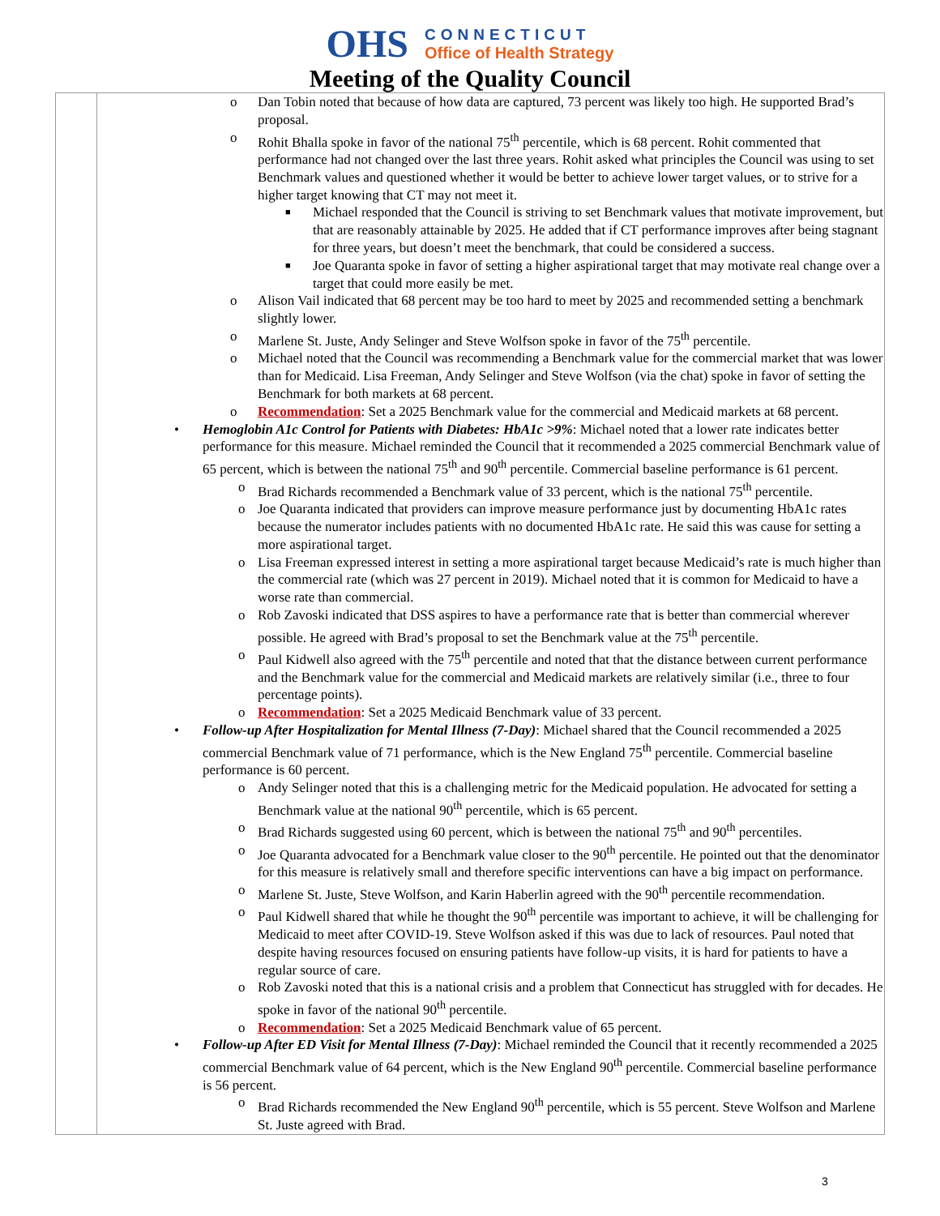OHS
CONNECTICUT
Office of Health Strategy
Meeting of the Quality Council
| | o Dan Tobin noted that because of how data are captured, 73 percent was likely too high. He supported Brad’s proposal. o Rohit Bhalla spoke in favor of the national 75<sup>th</sup> percentile, which is 68 percent. Rohit commented that performance had not changed over the last three years. Rohit asked what principles the Council was using to set Benchmark values and questioned whether it would be better to achieve lower target values, or to strive for a higher target knowing that CT may not meet it. ■ Michael responded that the Council is striving to set Benchmark values that motivate improvement, but that are reasonably attainable by 2025. He added that if CT performance improves after being stagnant for three years, but doesn’t meet the benchmark, that could be considered a success. ■ Joe Quaranta spoke in favor of setting a higher aspirational target that may motivate real change over a target that could more easily be met. o Alison Vail indicated that 68 percent may be too hard to meet by 2025 and recommended setting a benchmark slightly lower. o Marlene St. Juste, Andy Selinger and Steve Wolfson spoke in favor of the 75<sup>th</sup> percentile. o Michael noted that the Council was recommending a Benchmark value for the commercial market that was lower than for Medicaid. Lisa Freeman, Andy Selinger and Steve Wolfson (via the chat) spoke in favor of setting the Benchmark for both markets at 68 percent. o Recommendation : Set a 2025 Benchmark value for the commercial and Medicaid markets at 68 percent. • Hemoglobin A1c Control for Patients with Diabetes: HbA1c >9% : Michael noted that a lower rate indicates better performance for this measure. Michael reminded the Council that it recommended a 2025 commercial Benchmark value of 65 percent, which is between the national 75<sup>th</sup> and 90<sup>th</sup> percentile. Commercial baseline performance is 61 percent. o Brad Richards recommended a Benchmark value of 33 percent, which is the national 75<sup>th</sup> percentile. o Joe Quaranta indicated that providers can improve measure performance just by documenting HbA1c rates because the numerator includes patients with no documented HbA1c rate. He said this was cause for setting a more aspirational target. o Lisa Freeman expressed interest in setting a more aspirational target because Medicaid’s rate is much higher than the commercial rate (which was 27 percent in 2019). Michael noted that it is common for Medicaid to have a worse rate than commercial. o Rob Zavoski indicated that DSS aspires to have a performance rate that is better than commercial wherever possible. He agreed with Brad’s proposal to set the Benchmark value at the 75<sup>th</sup> percentile. o Paul Kidwell also agreed with the 75<sup>th</sup> percentile and noted that that the distance between current performance and the Benchmark value for the commercial and Medicaid markets are relatively similar (i.e., three to four percentage points). o Recommendation : Set a 2025 Medicaid Benchmark value of 33 percent. • Follow-up After Hospitalization for Mental Illness (7-Day) : Michael shared that the Council recommended a 2025 commercial Benchmark value of 71 performance, which is the New England 75<sup>th</sup> percentile. Commercial baseline performance is 60 percent. o Andy Selinger noted that this is a challenging metric for the Medicaid population. He advocated for setting a Benchmark value at the national 90<sup>th</sup> percentile, which is 65 percent. o Brad Richards suggested using 60 percent, which is between the national 75<sup>th</sup> and 90<sup>th</sup> percentiles. o Joe Quaranta advocated for a Benchmark value closer to the 90<sup>th</sup> percentile. He pointed out that the denominator for this measure is relatively small and therefore specific interventions can have a big impact on performance. o Marlene St. Juste, Steve Wolfson, and Karin Haberlin agreed with the 90<sup>th</sup> percentile recommendation. o Paul Kidwell shared that while he thought the 90<sup>th</sup> percentile was important to achieve, it will be challenging for Medicaid to meet after COVID-19. Steve Wolfson asked if this was due to lack of resources. Paul noted that despite having resources focused on ensuring patients have follow-up visits, it is hard for patients to have a regular source of care. o Rob Zavoski noted that this is a national crisis and a problem that Connecticut has struggled with for decades. He spoke in favor of the national 90<sup>th</sup> percentile. o Recommendation : Set a 2025 Medicaid Benchmark value of 65 percent. • Follow-up After ED Visit for Mental Illness (7-Day) : Michael reminded the Council that it recently recommended a 2025 commercial Benchmark value of 64 percent, which is the New England 90<sup>th</sup> percentile. Commercial baseline performance is 56 percent. o Brad Richards recommended the New England 90<sup>th</sup> percentile, which is 55 percent. Steve Wolfson and Marlene St. Juste agreed with Brad. |
3